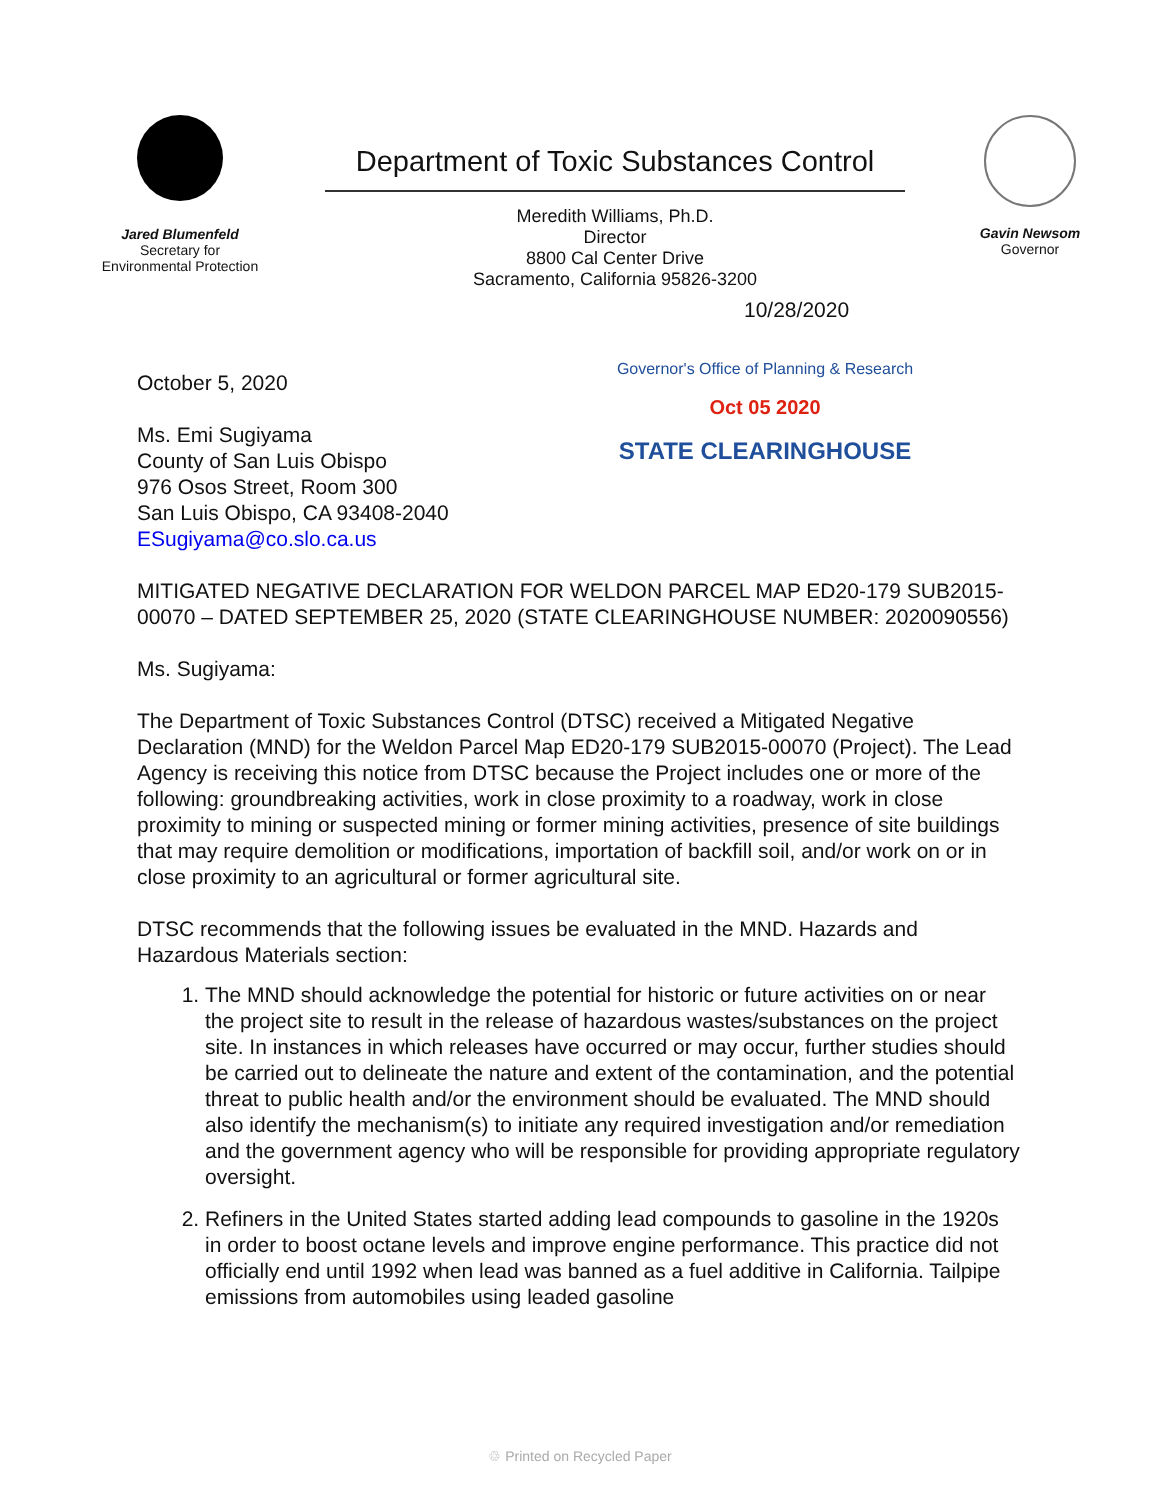Jared Blumenfeld
Secretary for
Environmental Protection
Department of Toxic Substances Control
Meredith Williams, Ph.D.
Director
8800 Cal Center Drive
Sacramento, California 95826-3200
Gavin Newsom
Governor
10/28/2020
Governor's Office of Planning & Research
Oct 05 2020
STATE CLEARINGHOUSE
October 5, 2020
Ms. Emi Sugiyama
County of San Luis Obispo
976 Osos Street, Room 300
San Luis Obispo, CA 93408-2040
ESugiyama@co.slo.ca.us
MITIGATED NEGATIVE DECLARATION FOR WELDON PARCEL MAP ED20-179 SUB2015-00070 – DATED SEPTEMBER 25, 2020 (STATE CLEARINGHOUSE NUMBER: 2020090556)
Ms. Sugiyama:
The Department of Toxic Substances Control (DTSC) received a Mitigated Negative Declaration (MND) for the Weldon Parcel Map ED20-179 SUB2015-00070 (Project). The Lead Agency is receiving this notice from DTSC because the Project includes one or more of the following: groundbreaking activities, work in close proximity to a roadway, work in close proximity to mining or suspected mining or former mining activities, presence of site buildings that may require demolition or modifications, importation of backfill soil, and/or work on or in close proximity to an agricultural or former agricultural site.
DTSC recommends that the following issues be evaluated in the MND. Hazards and Hazardous Materials section:
1. The MND should acknowledge the potential for historic or future activities on or near the project site to result in the release of hazardous wastes/substances on the project site. In instances in which releases have occurred or may occur, further studies should be carried out to delineate the nature and extent of the contamination, and the potential threat to public health and/or the environment should be evaluated. The MND should also identify the mechanism(s) to initiate any required investigation and/or remediation and the government agency who will be responsible for providing appropriate regulatory oversight.
2. Refiners in the United States started adding lead compounds to gasoline in the 1920s in order to boost octane levels and improve engine performance. This practice did not officially end until 1992 when lead was banned as a fuel additive in California. Tailpipe emissions from automobiles using leaded gasoline
♲ Printed on Recycled Paper